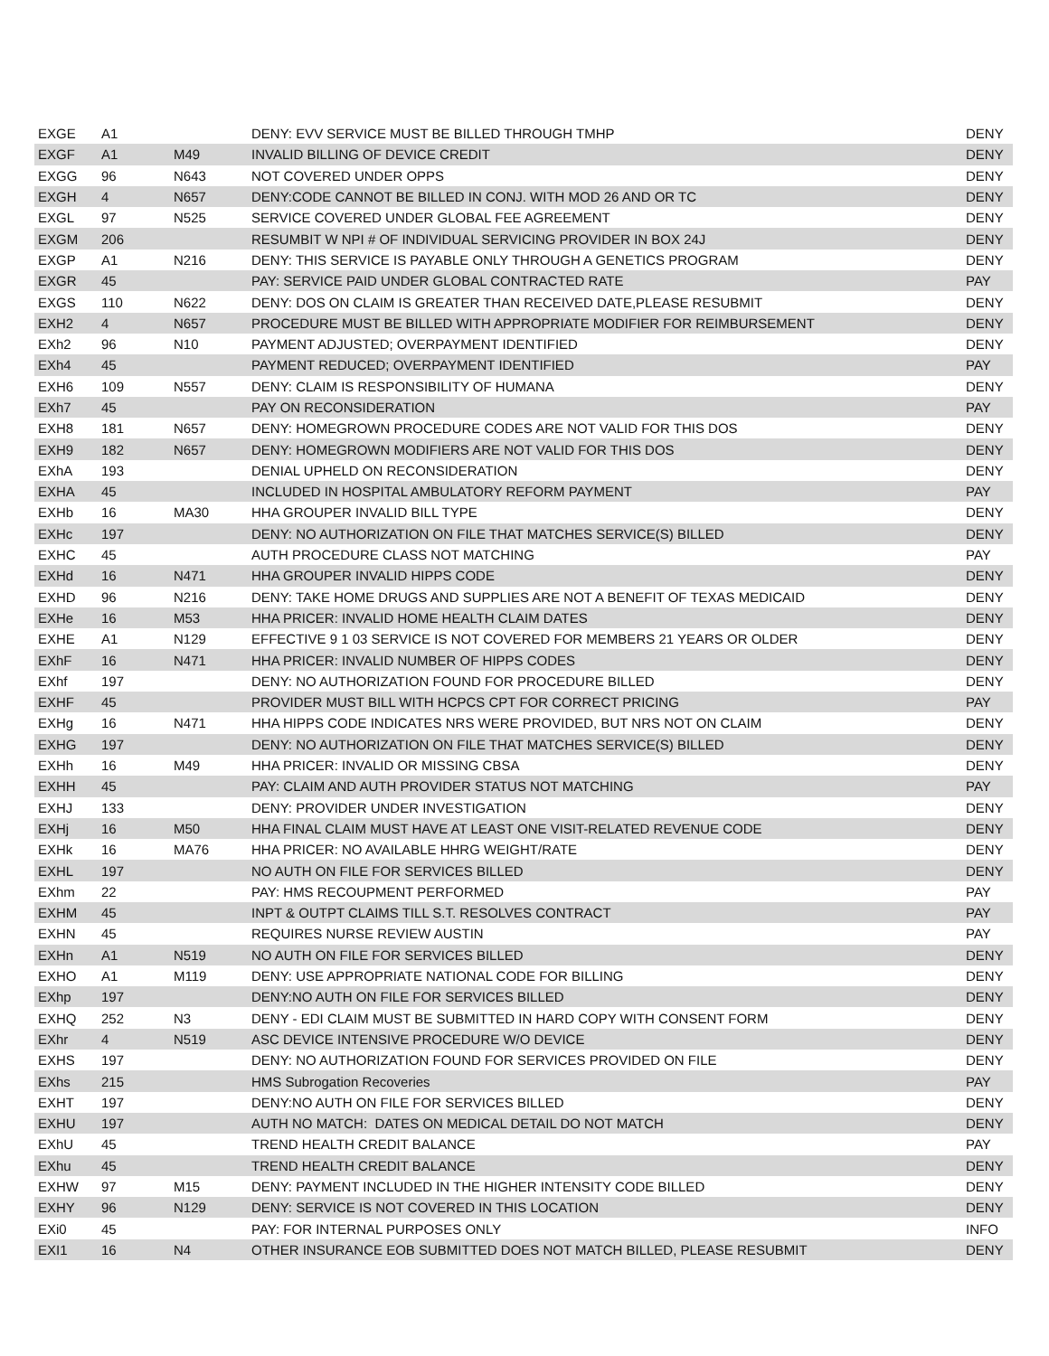| EXGE | A1 | | DENY: EVV SERVICE MUST BE BILLED THROUGH TMHP | DENY |
| EXGF | A1 | M49 | INVALID BILLING OF DEVICE CREDIT | DENY |
| EXGG | 96 | N643 | NOT COVERED UNDER OPPS | DENY |
| EXGH | 4 | N657 | DENY:CODE CANNOT BE BILLED IN CONJ. WITH MOD 26 AND OR TC | DENY |
| EXGL | 97 | N525 | SERVICE COVERED UNDER GLOBAL FEE AGREEMENT | DENY |
| EXGM | 206 | | RESUMBIT W NPI # OF INDIVIDUAL SERVICING PROVIDER IN BOX 24J | DENY |
| EXGP | A1 | N216 | DENY: THIS SERVICE IS PAYABLE ONLY THROUGH A GENETICS PROGRAM | DENY |
| EXGR | 45 | | PAY: SERVICE PAID UNDER GLOBAL CONTRACTED RATE | PAY |
| EXGS | 110 | N622 | DENY: DOS ON CLAIM IS GREATER THAN RECEIVED DATE,PLEASE RESUBMIT | DENY |
| EXH2 | 4 | N657 | PROCEDURE MUST BE BILLED WITH APPROPRIATE MODIFIER FOR REIMBURSEMENT | DENY |
| EXh2 | 96 | N10 | PAYMENT ADJUSTED; OVERPAYMENT IDENTIFIED | DENY |
| EXh4 | 45 | | PAYMENT REDUCED; OVERPAYMENT IDENTIFIED | PAY |
| EXH6 | 109 | N557 | DENY: CLAIM IS RESPONSIBILITY OF HUMANA | DENY |
| EXh7 | 45 | | PAY ON RECONSIDERATION | PAY |
| EXH8 | 181 | N657 | DENY: HOMEGROWN PROCEDURE CODES ARE NOT VALID FOR THIS DOS | DENY |
| EXH9 | 182 | N657 | DENY: HOMEGROWN MODIFIERS ARE NOT VALID FOR THIS DOS | DENY |
| EXhA | 193 | | DENIAL UPHELD ON RECONSIDERATION | DENY |
| EXHA | 45 | | INCLUDED IN HOSPITAL AMBULATORY REFORM PAYMENT | PAY |
| EXHb | 16 | MA30 | HHA GROUPER INVALID BILL TYPE | DENY |
| EXHc | 197 | | DENY: NO AUTHORIZATION ON FILE THAT MATCHES SERVICE(S) BILLED | DENY |
| EXHC | 45 | | AUTH PROCEDURE CLASS NOT MATCHING | PAY |
| EXHd | 16 | N471 | HHA GROUPER INVALID HIPPS CODE | DENY |
| EXHD | 96 | N216 | DENY: TAKE HOME DRUGS AND SUPPLIES ARE NOT A BENEFIT OF TEXAS MEDICAID | DENY |
| EXHe | 16 | M53 | HHA PRICER: INVALID HOME HEALTH CLAIM DATES | DENY |
| EXHE | A1 | N129 | EFFECTIVE 9 1 03 SERVICE IS NOT COVERED FOR MEMBERS 21 YEARS OR OLDER | DENY |
| EXhF | 16 | N471 | HHA PRICER: INVALID NUMBER OF HIPPS CODES | DENY |
| EXhf | 197 | | DENY: NO AUTHORIZATION FOUND FOR PROCEDURE BILLED | DENY |
| EXHF | 45 | | PROVIDER MUST BILL WITH HCPCS CPT FOR CORRECT PRICING | PAY |
| EXHg | 16 | N471 | HHA HIPPS CODE INDICATES NRS WERE PROVIDED, BUT NRS NOT ON CLAIM | DENY |
| EXHG | 197 | | DENY: NO AUTHORIZATION ON FILE THAT MATCHES SERVICE(S) BILLED | DENY |
| EXHh | 16 | M49 | HHA PRICER: INVALID OR MISSING CBSA | DENY |
| EXHH | 45 | | PAY: CLAIM AND AUTH PROVIDER STATUS NOT MATCHING | PAY |
| EXHJ | 133 | | DENY: PROVIDER UNDER INVESTIGATION | DENY |
| EXHj | 16 | M50 | HHA FINAL CLAIM MUST HAVE AT LEAST ONE VISIT-RELATED REVENUE CODE | DENY |
| EXHk | 16 | MA76 | HHA PRICER: NO AVAILABLE HHRG WEIGHT/RATE | DENY |
| EXHL | 197 | | NO AUTH ON FILE FOR SERVICES BILLED | DENY |
| EXhm | 22 | | PAY: HMS RECOUPMENT PERFORMED | PAY |
| EXHM | 45 | | INPT & OUTPT CLAIMS TILL S.T. RESOLVES CONTRACT | PAY |
| EXHN | 45 | | REQUIRES NURSE REVIEW AUSTIN | PAY |
| EXHn | A1 | N519 | NO AUTH ON FILE FOR SERVICES BILLED | DENY |
| EXHO | A1 | M119 | DENY: USE APPROPRIATE NATIONAL CODE FOR BILLING | DENY |
| EXhp | 197 | | DENY:NO AUTH ON FILE FOR SERVICES BILLED | DENY |
| EXHQ | 252 | N3 | DENY - EDI CLAIM MUST BE SUBMITTED IN HARD COPY WITH CONSENT FORM | DENY |
| EXhr | 4 | N519 | ASC DEVICE INTENSIVE PROCEDURE W/O DEVICE | DENY |
| EXHS | 197 | | DENY: NO AUTHORIZATION FOUND FOR SERVICES PROVIDED ON FILE | DENY |
| EXhs | 215 | | HMS Subrogation Recoveries | PAY |
| EXHT | 197 | | DENY:NO AUTH ON FILE FOR SERVICES BILLED | DENY |
| EXHU | 197 | | AUTH NO MATCH: DATES ON MEDICAL DETAIL DO NOT MATCH | DENY |
| EXhU | 45 | | TREND HEALTH CREDIT BALANCE | PAY |
| EXhu | 45 | | TREND HEALTH CREDIT BALANCE | DENY |
| EXHW | 97 | M15 | DENY: PAYMENT INCLUDED IN THE HIGHER INTENSITY CODE BILLED | DENY |
| EXHY | 96 | N129 | DENY: SERVICE IS NOT COVERED IN THIS LOCATION | DENY |
| EXi0 | 45 | | PAY: FOR INTERNAL PURPOSES ONLY | INFO |
| EXI1 | 16 | N4 | OTHER INSURANCE EOB SUBMITTED DOES NOT MATCH BILLED, PLEASE RESUBMIT | DENY |